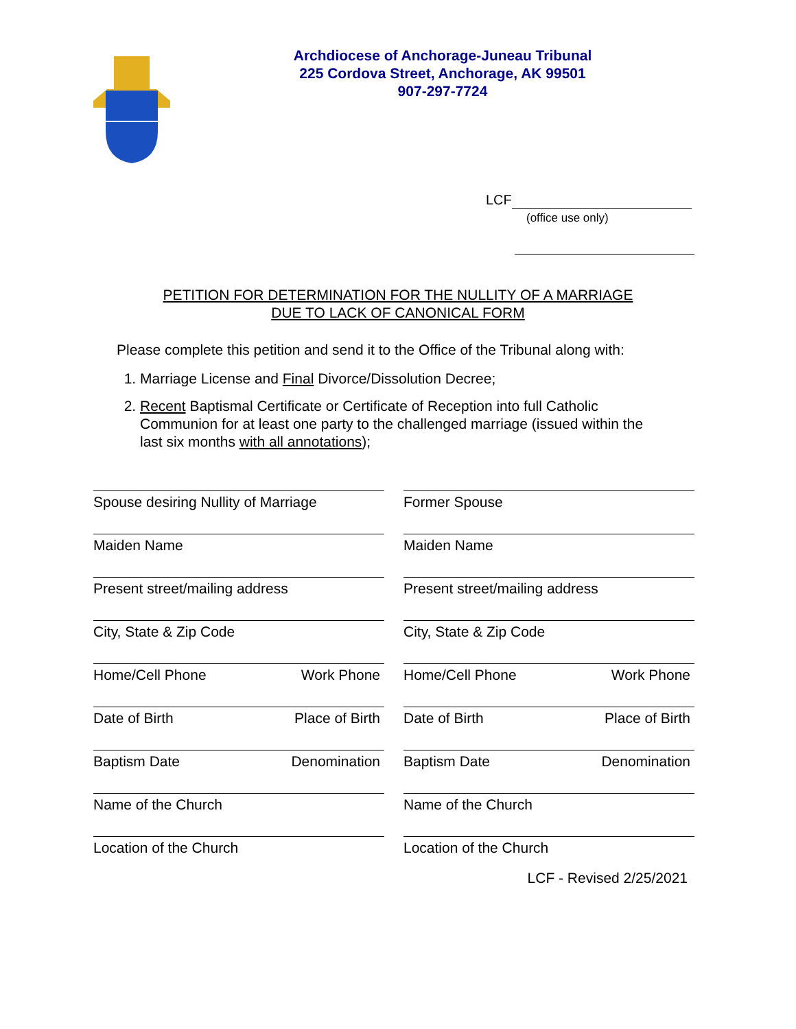Archdiocese of Anchorage-Juneau Tribunal
225 Cordova Street, Anchorage, AK 99501
907-297-7724
LCF
(office use only)
PETITION FOR DETERMINATION FOR THE NULLITY OF A MARRIAGE
DUE TO LACK OF CANONICAL FORM
Please complete this petition and send it to the Office of the Tribunal along with:
1. Marriage License and Final Divorce/Dissolution Decree;
2. Recent Baptismal Certificate or Certificate of Reception into full Catholic Communion for at least one party to the challenged marriage (issued within the last six months with all annotations);
Spouse desiring Nullity of Marriage
Former Spouse
Maiden Name
Maiden Name
Present street/mailing address
Present street/mailing address
City, State & Zip Code
City, State & Zip Code
Home/Cell Phone Work Phone
Home/Cell Phone Work Phone
Date of Birth Place of Birth
Date of Birth Place of Birth
Baptism Date Denomination
Baptism Date Denomination
Name of the Church
Name of the Church
Location of the Church
Location of the Church
LCF - Revised 2/25/2021